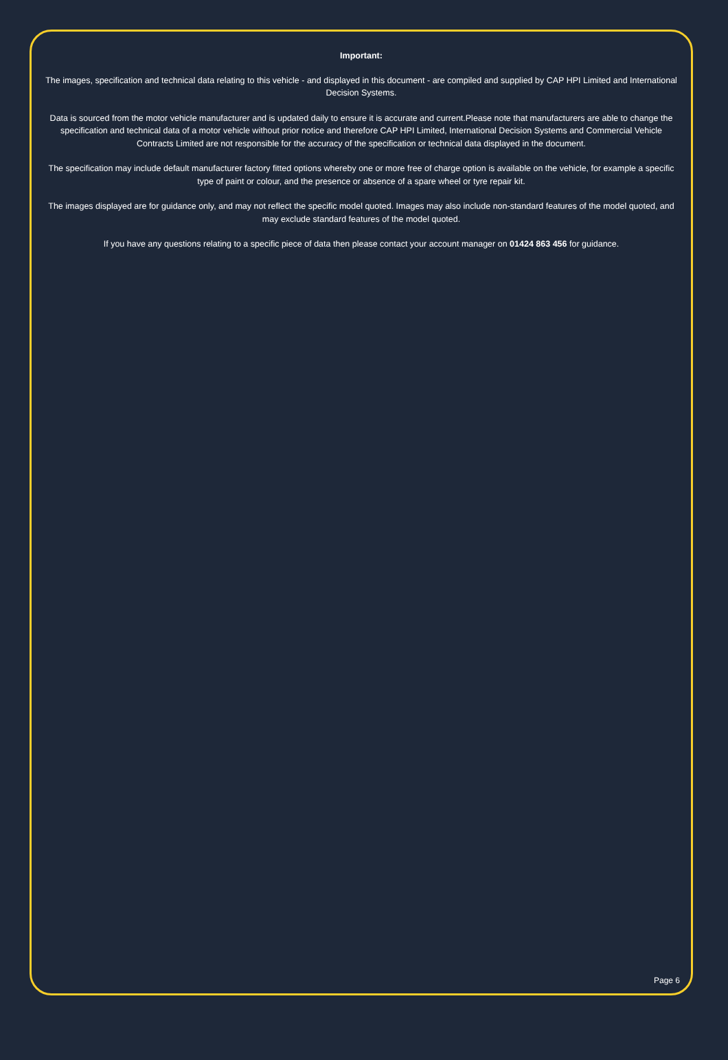Important:
The images, specification and technical data relating to this vehicle - and displayed in this document - are compiled and supplied by CAP HPI Limited and International Decision Systems.
Data is sourced from the motor vehicle manufacturer and is updated daily to ensure it is accurate and current.Please note that manufacturers are able to change the specification and technical data of a motor vehicle without prior notice and therefore CAP HPI Limited, International Decision Systems and Commercial Vehicle Contracts Limited are not responsible for the accuracy of the specification or technical data displayed in the document.
The specification may include default manufacturer factory fitted options whereby one or more free of charge option is available on the vehicle, for example a specific type of paint or colour, and the presence or absence of a spare wheel or tyre repair kit.
The images displayed are for guidance only, and may not reflect the specific model quoted. Images may also include non-standard features of the model quoted, and may exclude standard features of the model quoted.
If you have any questions relating to a specific piece of data then please contact your account manager on 01424 863 456 for guidance.
Page 6